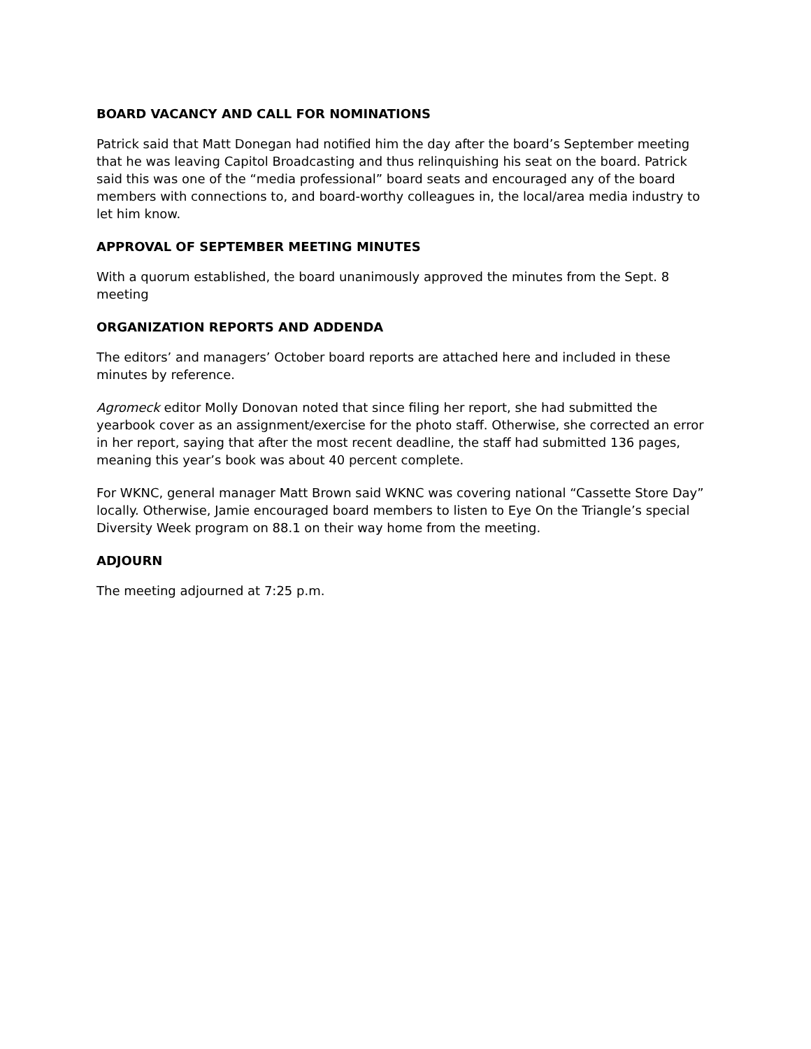BOARD VACANCY AND CALL FOR NOMINATIONS
Patrick said that Matt Donegan had notified him the day after the board’s September meeting that he was leaving Capitol Broadcasting and thus relinquishing his seat on the board. Patrick said this was one of the “media professional” board seats and encouraged any of the board members with connections to, and board-worthy colleagues in, the local/area media industry to let him know.
APPROVAL OF SEPTEMBER MEETING MINUTES
With a quorum established, the board unanimously approved the minutes from the Sept. 8 meeting
ORGANIZATION REPORTS AND ADDENDA
The editors’ and managers’ October board reports are attached here and included in these minutes by reference.
Agromeck editor Molly Donovan noted that since filing her report, she had submitted the yearbook cover as an assignment/exercise for the photo staff. Otherwise, she corrected an error in her report, saying that after the most recent deadline, the staff had submitted 136 pages, meaning this year’s book was about 40 percent complete.
For WKNC, general manager Matt Brown said WKNC was covering national “Cassette Store Day” locally. Otherwise, Jamie encouraged board members to listen to Eye On the Triangle’s special Diversity Week program on 88.1 on their way home from the meeting.
ADJOURN
The meeting adjourned at 7:25 p.m.